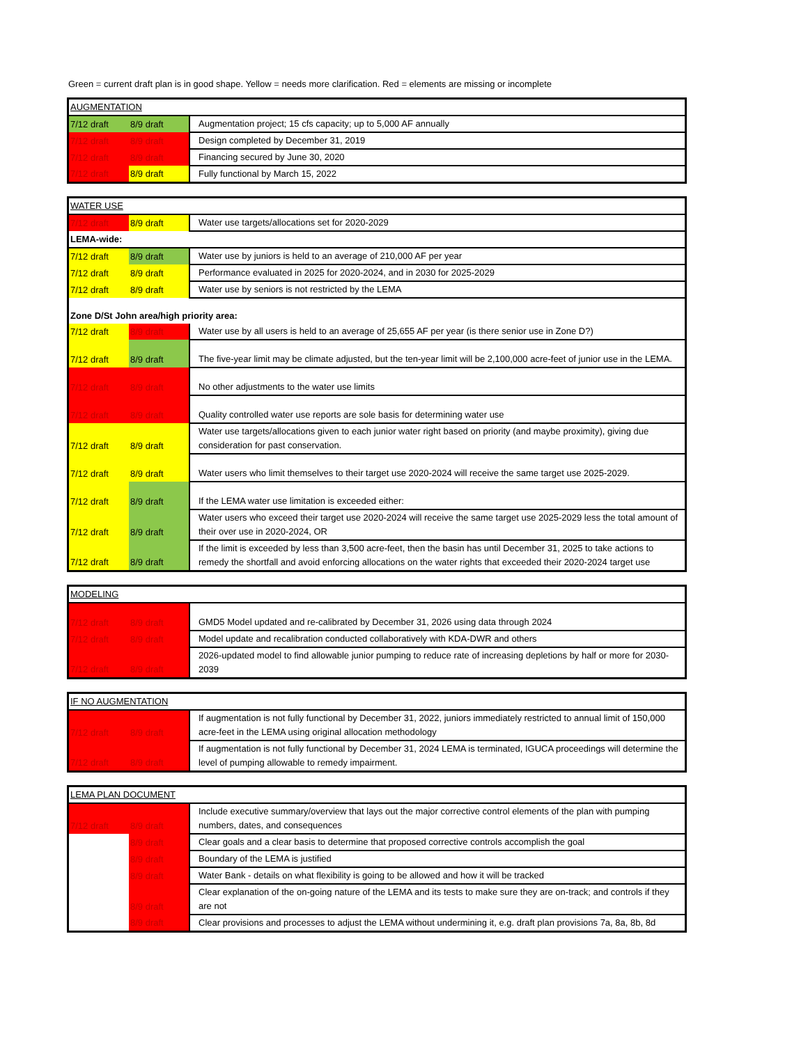Green = current draft plan is in good shape. Yellow = needs more clarification. Red = elements are missing or incomplete
| AUGMENTATION | | |
| 7/12 draft | 8/9 draft | Augmentation project; 15 cfs capacity; up to 5,000 AF annually |
| 7/12 draft | 8/9 draft | Design completed by December 31, 2019 |
| 7/12 draft | 8/9 draft | Financing secured by June 30, 2020 |
| 7/12 draft | 8/9 draft | Fully functional by March 15, 2022 |
| WATER USE | | |
| 7/12 draft | 8/9 draft | Water use targets/allocations set for 2020-2029 |
| LEMA-wide: | | |
| 7/12 draft | 8/9 draft | Water use by juniors is held to an average of 210,000 AF per year |
| 7/12 draft | 8/9 draft | Performance evaluated in 2025 for 2020-2024, and in 2030 for 2025-2029 |
| 7/12 draft | 8/9 draft | Water use by seniors is not restricted by the LEMA |
| Zone D/St John area/high priority area: | | |
| 7/12 draft | 8/9 draft | Water use by all users is held to an average of 25,655 AF per year (is there senior use in Zone D?) |
| 7/12 draft | 8/9 draft | The five-year limit may be climate adjusted, but the ten-year limit will be 2,100,000 acre-feet of junior use in the LEMA. |
| 7/12 draft | 8/9 draft | No other adjustments to the water use limits |
| 7/12 draft | 8/9 draft | Quality controlled water use reports are sole basis for determining water use |
| 7/12 draft | 8/9 draft | Water use targets/allocations given to each junior water right based on priority (and maybe proximity), giving due consideration for past conservation. |
| 7/12 draft | 8/9 draft | Water users who limit themselves to their target use 2020-2024 will receive the same target use 2025-2029. |
| 7/12 draft | 8/9 draft | If the LEMA water use limitation is exceeded either: |
| 7/12 draft | 8/9 draft | Water users who exceed their target use 2020-2024 will receive the same target use 2025-2029 less the total amount of their over use in 2020-2024, OR |
| 7/12 draft | 8/9 draft | If the limit is exceeded by less than 3,500 acre-feet, then the basin has until December 31, 2025 to take actions to remedy the shortfall and avoid enforcing allocations on the water rights that exceeded their 2020-2024 target use |
| MODELING | | |
| 7/12 draft | 8/9 draft | GMD5 Model updated and re-calibrated by December 31, 2026 using data through 2024 |
| 7/12 draft | 8/9 draft | Model update and recalibration conducted collaboratively with KDA-DWR and others |
| 7/12 draft | 8/9 draft | 2026-updated model to find allowable junior pumping to reduce rate of increasing depletions by half or more for 2030-2039 |
| IF NO AUGMENTATION | | |
| 7/12 draft | 8/9 draft | If augmentation is not fully functional by December 31, 2022, juniors immediately restricted to annual limit of 150,000 acre-feet in the LEMA using original allocation methodology |
| 7/12 draft | 8/9 draft | If augmentation is not fully functional by December 31, 2024 LEMA is terminated, IGUCA proceedings will determine the level of pumping allowable to remedy impairment. |
| LEMA PLAN DOCUMENT | | |
| 7/12 draft | 8/9 draft | Include executive summary/overview that lays out the major corrective control elements of the plan with pumping numbers, dates, and consequences |
| | 8/9 draft | Clear goals and a clear basis to determine that proposed corrective controls accomplish the goal |
| | 8/9 draft | Boundary of the LEMA is justified |
| | 8/9 draft | Water Bank - details on what flexibility is going to be allowed and how it will be tracked |
| | 8/9 draft | Clear explanation of the on-going nature of the LEMA and its tests to make sure they are on-track; and controls if they are not |
| | 8/9 draft | Clear provisions and processes to adjust the LEMA without undermining it, e.g. draft plan provisions 7a, 8a, 8b, 8d |